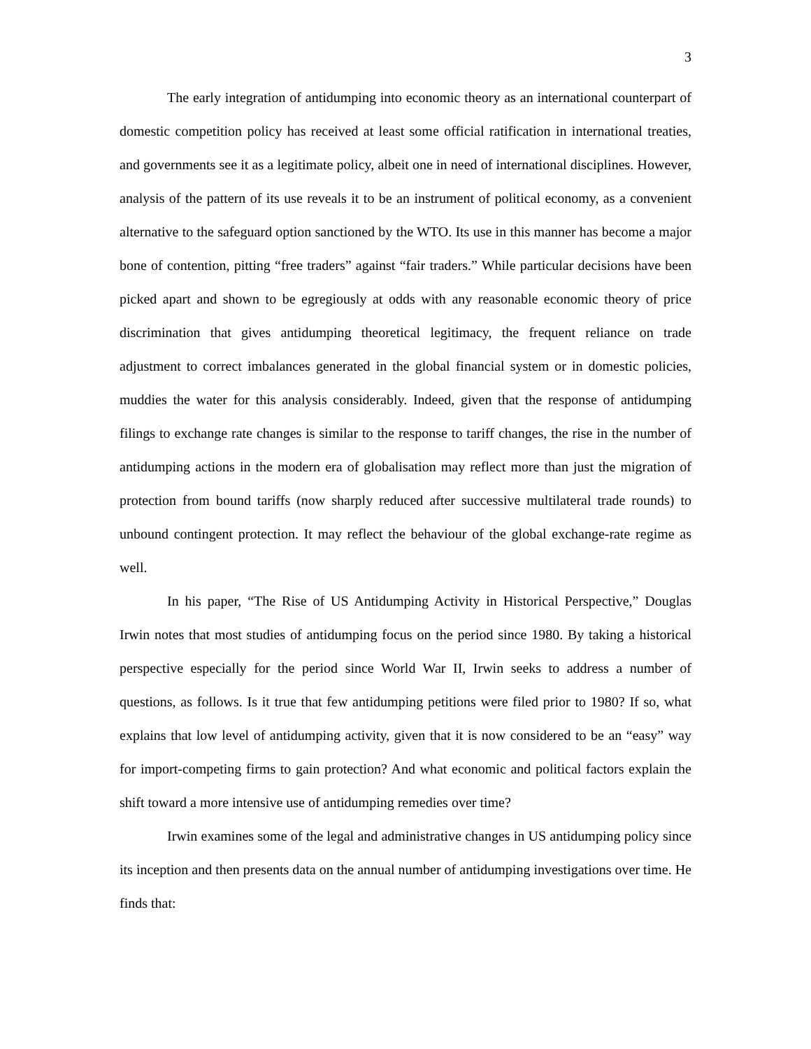3
The early integration of antidumping into economic theory as an international counterpart of domestic competition policy has received at least some official ratification in international treaties, and governments see it as a legitimate policy, albeit one in need of international disciplines. However, analysis of the pattern of its use reveals it to be an instrument of political economy, as a convenient alternative to the safeguard option sanctioned by the WTO. Its use in this manner has become a major bone of contention, pitting “free traders” against “fair traders.” While particular decisions have been picked apart and shown to be egregiously at odds with any reasonable economic theory of price discrimination that gives antidumping theoretical legitimacy, the frequent reliance on trade adjustment to correct imbalances generated in the global financial system or in domestic policies, muddies the water for this analysis considerably. Indeed, given that the response of antidumping filings to exchange rate changes is similar to the response to tariff changes, the rise in the number of antidumping actions in the modern era of globalisation may reflect more than just the migration of protection from bound tariffs (now sharply reduced after successive multilateral trade rounds) to unbound contingent protection. It may reflect the behaviour of the global exchange-rate regime as well.
In his paper, “The Rise of US Antidumping Activity in Historical Perspective,” Douglas Irwin notes that most studies of antidumping focus on the period since 1980. By taking a historical perspective especially for the period since World War II, Irwin seeks to address a number of questions, as follows. Is it true that few antidumping petitions were filed prior to 1980? If so, what explains that low level of antidumping activity, given that it is now considered to be an “easy” way for import-competing firms to gain protection? And what economic and political factors explain the shift toward a more intensive use of antidumping remedies over time?
Irwin examines some of the legal and administrative changes in US antidumping policy since its inception and then presents data on the annual number of antidumping investigations over time. He finds that: